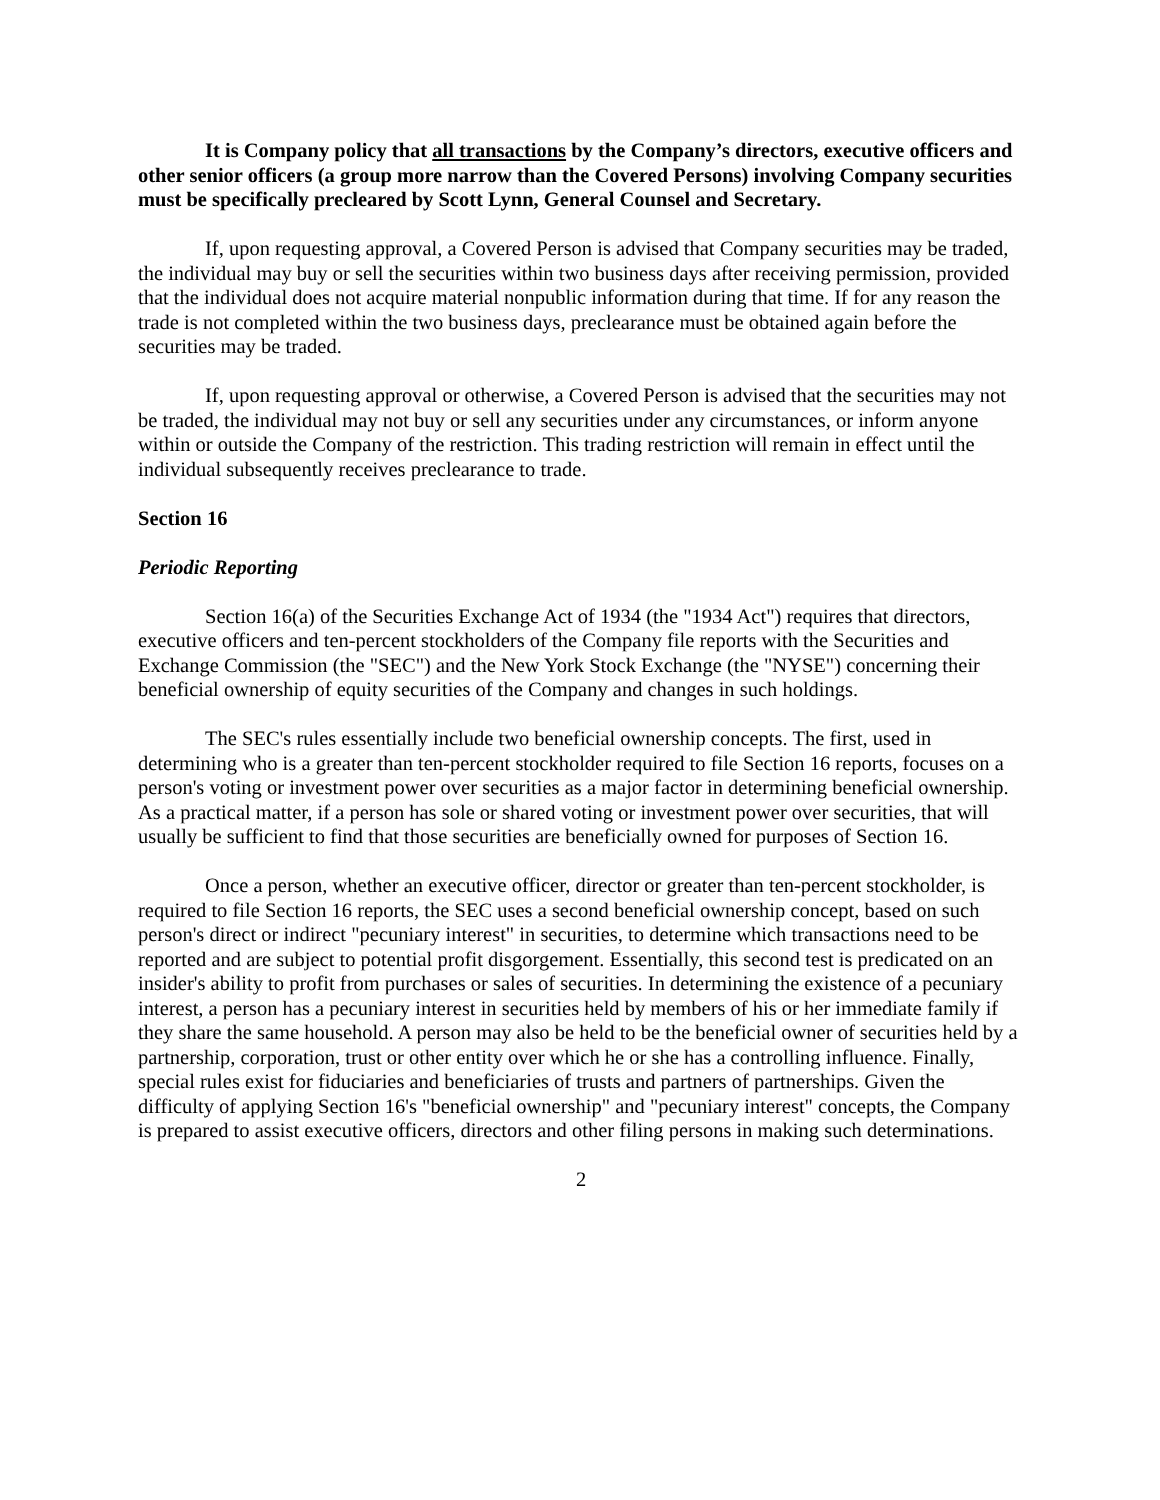It is Company policy that all transactions by the Company’s directors, executive officers and other senior officers (a group more narrow than the Covered Persons) involving Company securities must be specifically precleared by Scott Lynn, General Counsel and Secretary.
If, upon requesting approval, a Covered Person is advised that Company securities may be traded, the individual may buy or sell the securities within two business days after receiving permission, provided that the individual does not acquire material nonpublic information during that time. If for any reason the trade is not completed within the two business days, preclearance must be obtained again before the securities may be traded.
If, upon requesting approval or otherwise, a Covered Person is advised that the securities may not be traded, the individual may not buy or sell any securities under any circumstances, or inform anyone within or outside the Company of the restriction. This trading restriction will remain in effect until the individual subsequently receives preclearance to trade.
Section 16
Periodic Reporting
Section 16(a) of the Securities Exchange Act of 1934 (the "1934 Act") requires that directors, executive officers and ten-percent stockholders of the Company file reports with the Securities and Exchange Commission (the "SEC") and the New York Stock Exchange (the "NYSE") concerning their beneficial ownership of equity securities of the Company and changes in such holdings.
The SEC's rules essentially include two beneficial ownership concepts. The first, used in determining who is a greater than ten-percent stockholder required to file Section 16 reports, focuses on a person's voting or investment power over securities as a major factor in determining beneficial ownership. As a practical matter, if a person has sole or shared voting or investment power over securities, that will usually be sufficient to find that those securities are beneficially owned for purposes of Section 16.
Once a person, whether an executive officer, director or greater than ten-percent stockholder, is required to file Section 16 reports, the SEC uses a second beneficial ownership concept, based on such person's direct or indirect "pecuniary interest" in securities, to determine which transactions need to be reported and are subject to potential profit disgorgement. Essentially, this second test is predicated on an insider's ability to profit from purchases or sales of securities. In determining the existence of a pecuniary interest, a person has a pecuniary interest in securities held by members of his or her immediate family if they share the same household. A person may also be held to be the beneficial owner of securities held by a partnership, corporation, trust or other entity over which he or she has a controlling influence. Finally, special rules exist for fiduciaries and beneficiaries of trusts and partners of partnerships. Given the difficulty of applying Section 16's "beneficial ownership" and "pecuniary interest" concepts, the Company is prepared to assist executive officers, directors and other filing persons in making such determinations.
2